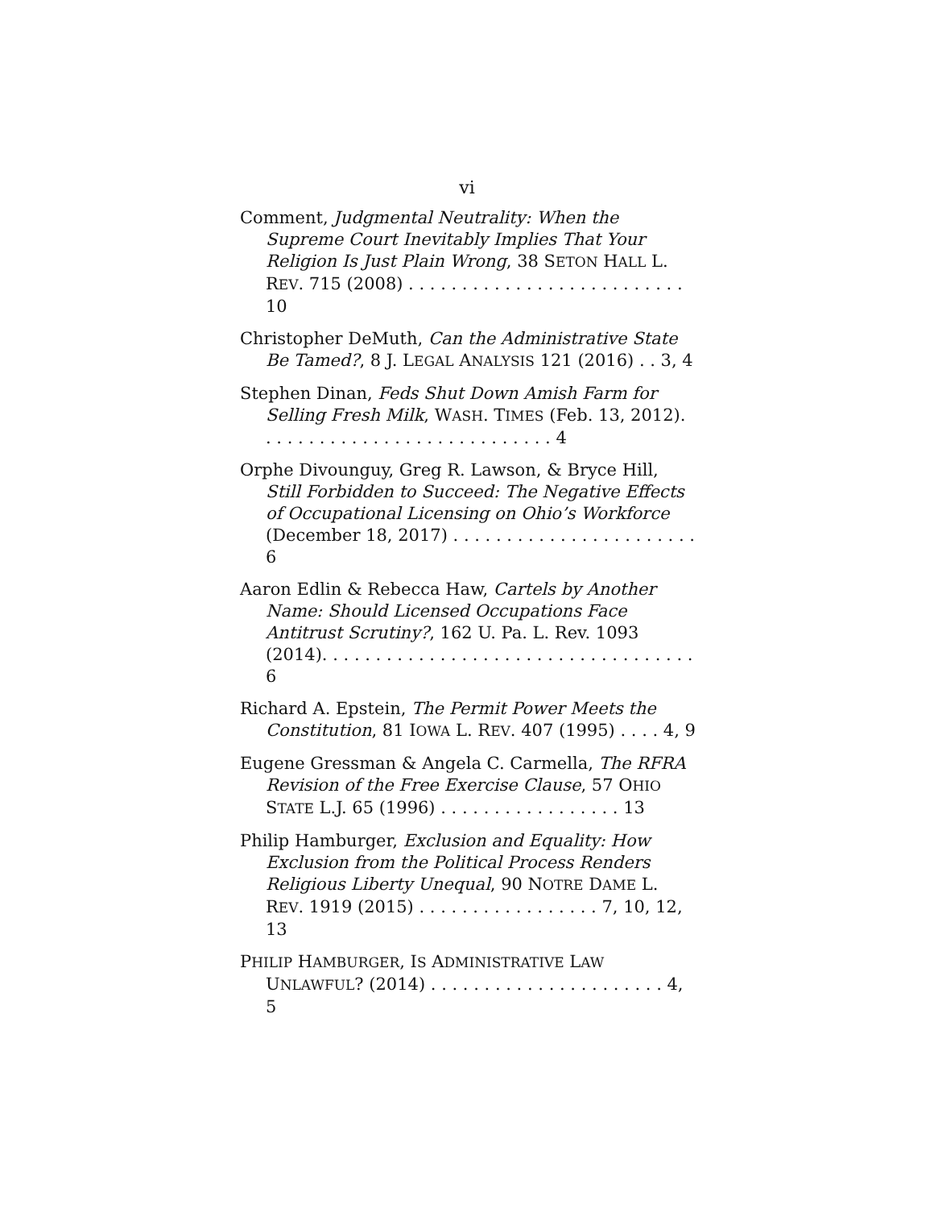vi
Comment, Judgmental Neutrality: When the Supreme Court Inevitably Implies That Your Religion Is Just Plain Wrong, 38 SETON HALL L. REV. 715 (2008) . . . . . . . . . . . . . . . . . . . . . . . . . . 10
Christopher DeMuth, Can the Administrative State Be Tamed?, 8 J. LEGAL ANALYSIS 121 (2016) . . 3, 4
Stephen Dinan, Feds Shut Down Amish Farm for Selling Fresh Milk, WASH. TIMES (Feb. 13, 2012). . . . . . . . . . . . . . . . . . . . . . . . . . . . 4
Orphe Divounguy, Greg R. Lawson, & Bryce Hill, Still Forbidden to Succeed: The Negative Effects of Occupational Licensing on Ohio’s Workforce (December 18, 2017) . . . . . . . . . . . . . . . . . . . . . . . 6
Aaron Edlin & Rebecca Haw, Cartels by Another Name: Should Licensed Occupations Face Antitrust Scrutiny?, 162 U. Pa. L. Rev. 1093 (2014). . . . . . . . . . . . . . . . . . . . . . . . . . . . . . . . . . . 6
Richard A. Epstein, The Permit Power Meets the Constitution, 81 IOWA L. REV. 407 (1995) . . . . 4, 9
Eugene Gressman & Angela C. Carmella, The RFRA Revision of the Free Exercise Clause, 57 OHIO STATE L.J. 65 (1996) . . . . . . . . . . . . . . . . . 13
Philip Hamburger, Exclusion and Equality: How Exclusion from the Political Process Renders Religious Liberty Unequal, 90 NOTRE DAME L. REV. 1919 (2015) . . . . . . . . . . . . . . . . . 7, 10, 12, 13
PHILIP HAMBURGER, IS ADMINISTRATIVE LAW UNLAWFUL? (2014) . . . . . . . . . . . . . . . . . . . . . . 4, 5